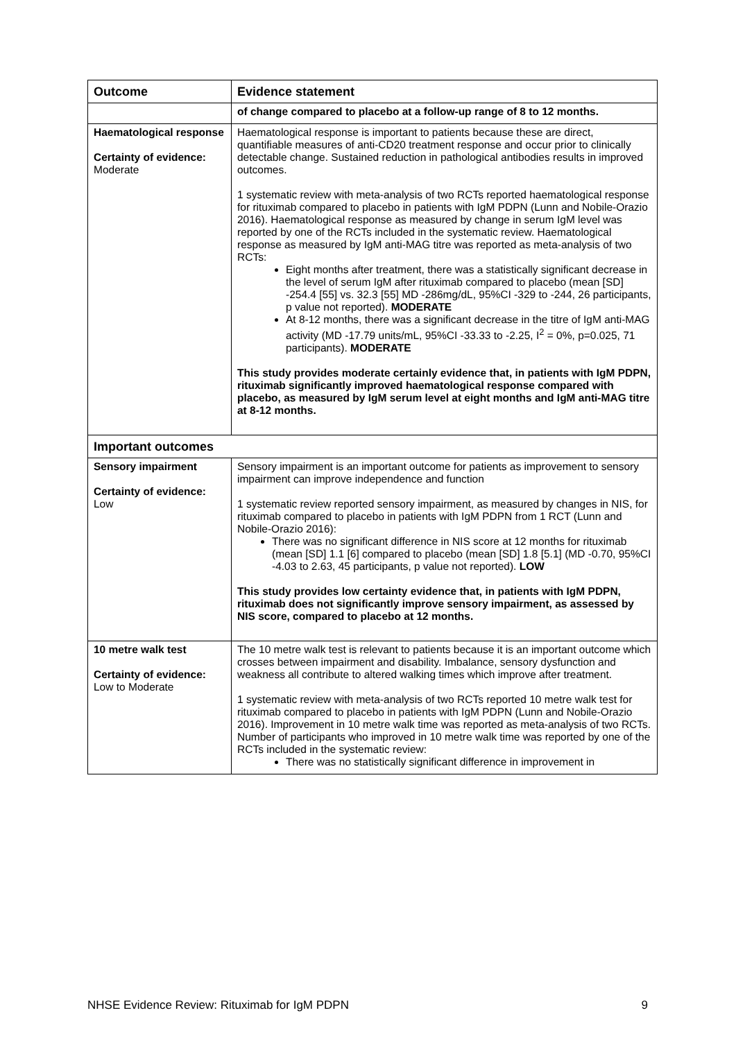| Outcome | Evidence statement |
| --- | --- |
| | of change compared to placebo at a follow-up range of 8 to 12 months. |
| Haematological response Certainty of evidence: Moderate | Haematological response is important to patients because these are direct, quantifiable measures of anti-CD20 treatment response and occur prior to clinically detectable change. Sustained reduction in pathological antibodies results in improved outcomes. 1 systematic review with meta-analysis of two RCTs reported haematological response for rituximab compared to placebo in patients with IgM PDPN (Lunn and Nobile-Orazio 2016). Haematological response as measured by change in serum IgM level was reported by one of the RCTs included in the systematic review. Haematological response as measured by IgM anti-MAG titre was reported as meta-analysis of two RCTs: Eight months after treatment, there was a statistically significant decrease in the level of serum IgM after rituximab compared to placebo (mean [SD] -254.4 [55] vs. 32.3 [55] MD -286mg/dL, 95%CI -329 to -244, 26 participants, p value not reported). MODERATE At 8-12 months, there was a significant decrease in the titre of IgM anti-MAG activity (MD -17.79 units/mL, 95%CI -33.33 to -2.25, I<sup>2</sup> = 0%, p=0.025, 71 participants). MODERATE This study provides moderate certainly evidence that, in patients with IgM PDPN, rituximab significantly improved haematological response compared with placebo, as measured by IgM serum level at eight months and IgM anti-MAG titre at 8-12 months. |
| Important outcomes | |
| Sensory impairment Certainty of evidence: Low | Sensory impairment is an important outcome for patients as improvement to sensory impairment can improve independence and function 1 systematic review reported sensory impairment, as measured by changes in NIS, for rituximab compared to placebo in patients with IgM PDPN from 1 RCT (Lunn and Nobile-Orazio 2016): There was no significant difference in NIS score at 12 months for rituximab (mean [SD] 1.1 [6] compared to placebo (mean [SD] 1.8 [5.1] (MD -0.70, 95%CI -4.03 to 2.63, 45 participants, p value not reported). LOW This study provides low certainty evidence that, in patients with IgM PDPN, rituximab does not significantly improve sensory impairment, as assessed by NIS score, compared to placebo at 12 months. |
| 10 metre walk test Certainty of evidence: Low to Moderate | The 10 metre walk test is relevant to patients because it is an important outcome which crosses between impairment and disability. Imbalance, sensory dysfunction and weakness all contribute to altered walking times which improve after treatment. 1 systematic review with meta-analysis of two RCTs reported 10 metre walk test for rituximab compared to placebo in patients with IgM PDPN (Lunn and Nobile-Orazio 2016). Improvement in 10 metre walk time was reported as meta-analysis of two RCTs. Number of participants who improved in 10 metre walk time was reported by one of the RCTs included in the systematic review: There was no statistically significant difference in improvement in |
NHSE Evidence Review: Rituximab for IgM PDPN 9